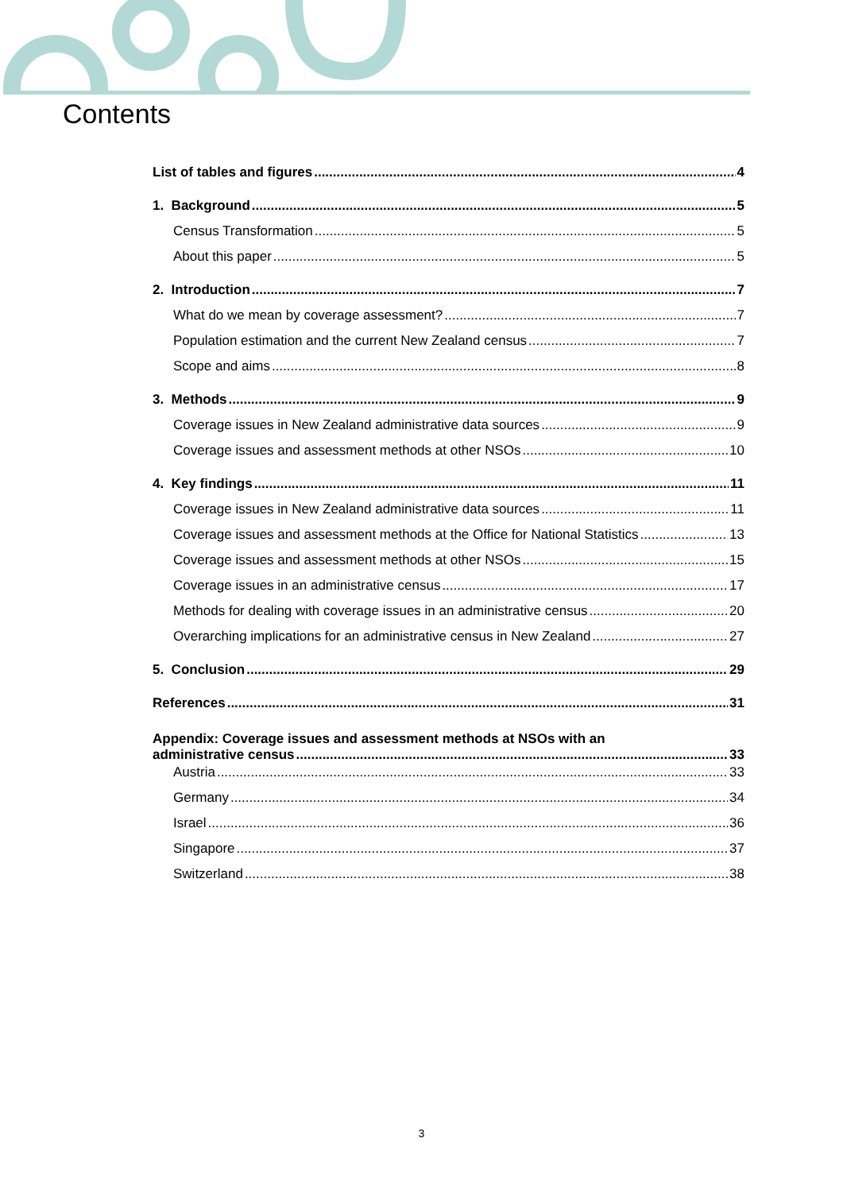Contents
List of tables and figures 4
1. Background 5
Census Transformation 5
About this paper 5
2. Introduction 7
What do we mean by coverage assessment? 7
Population estimation and the current New Zealand census 7
Scope and aims 8
3. Methods 9
Coverage issues in New Zealand administrative data sources 9
Coverage issues and assessment methods at other NSOs 10
4. Key findings 11
Coverage issues in New Zealand administrative data sources 11
Coverage issues and assessment methods at the Office for National Statistics 13
Coverage issues and assessment methods at other NSOs 15
Coverage issues in an administrative census 17
Methods for dealing with coverage issues in an administrative census 20
Overarching implications for an administrative census in New Zealand 27
5. Conclusion 29
References 31
Appendix: Coverage issues and assessment methods at NSOs with an
administrative census 33
Austria 33
Germany 34
Israel 36
Singapore 37
Switzerland 38
3